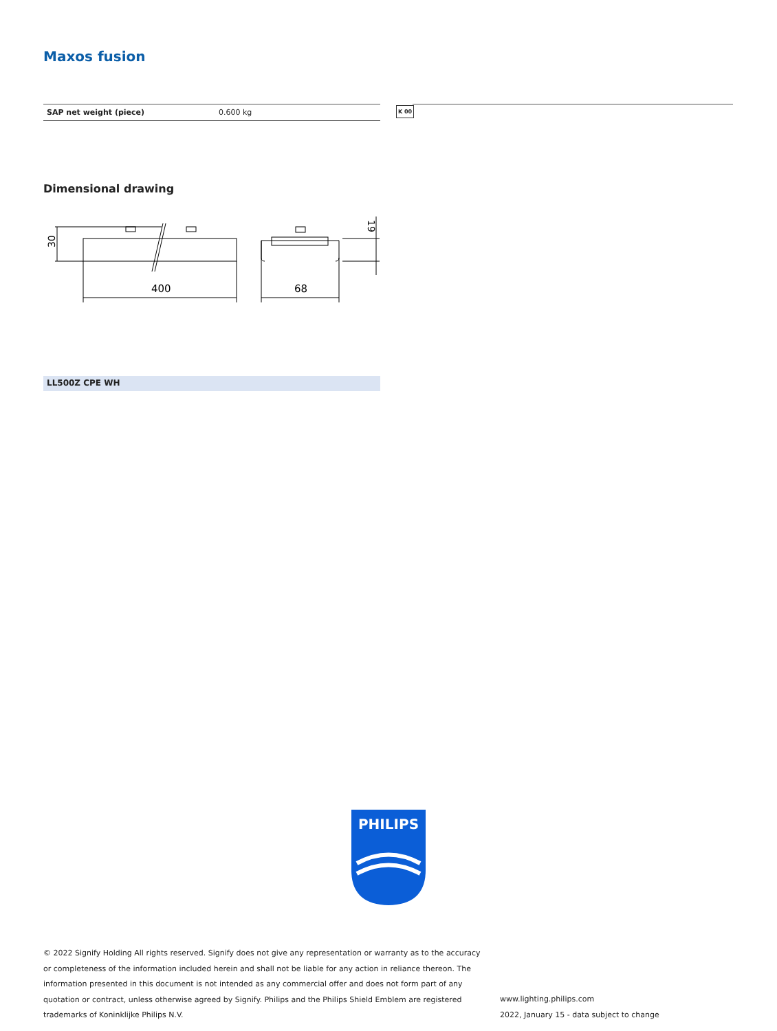Maxos fusion
| SAP net weight (piece) | 0.600 kg |
K 00
Dimensional drawing
400
68
30
19
LL500Z CPE WH
PHILIPS
© 2022 Signify Holding All rights reserved. Signify does not give any representation or warranty as to the accuracy or completeness of the information included herein and shall not be liable for any action in reliance thereon. The information presented in this document is not intended as any commercial offer and does not form part of any quotation or contract, unless otherwise agreed by Signify. Philips and the Philips Shield Emblem are registered trademarks of Koninklijke Philips N.V.
www.lighting.philips.com
2022, January 15 - data subject to change